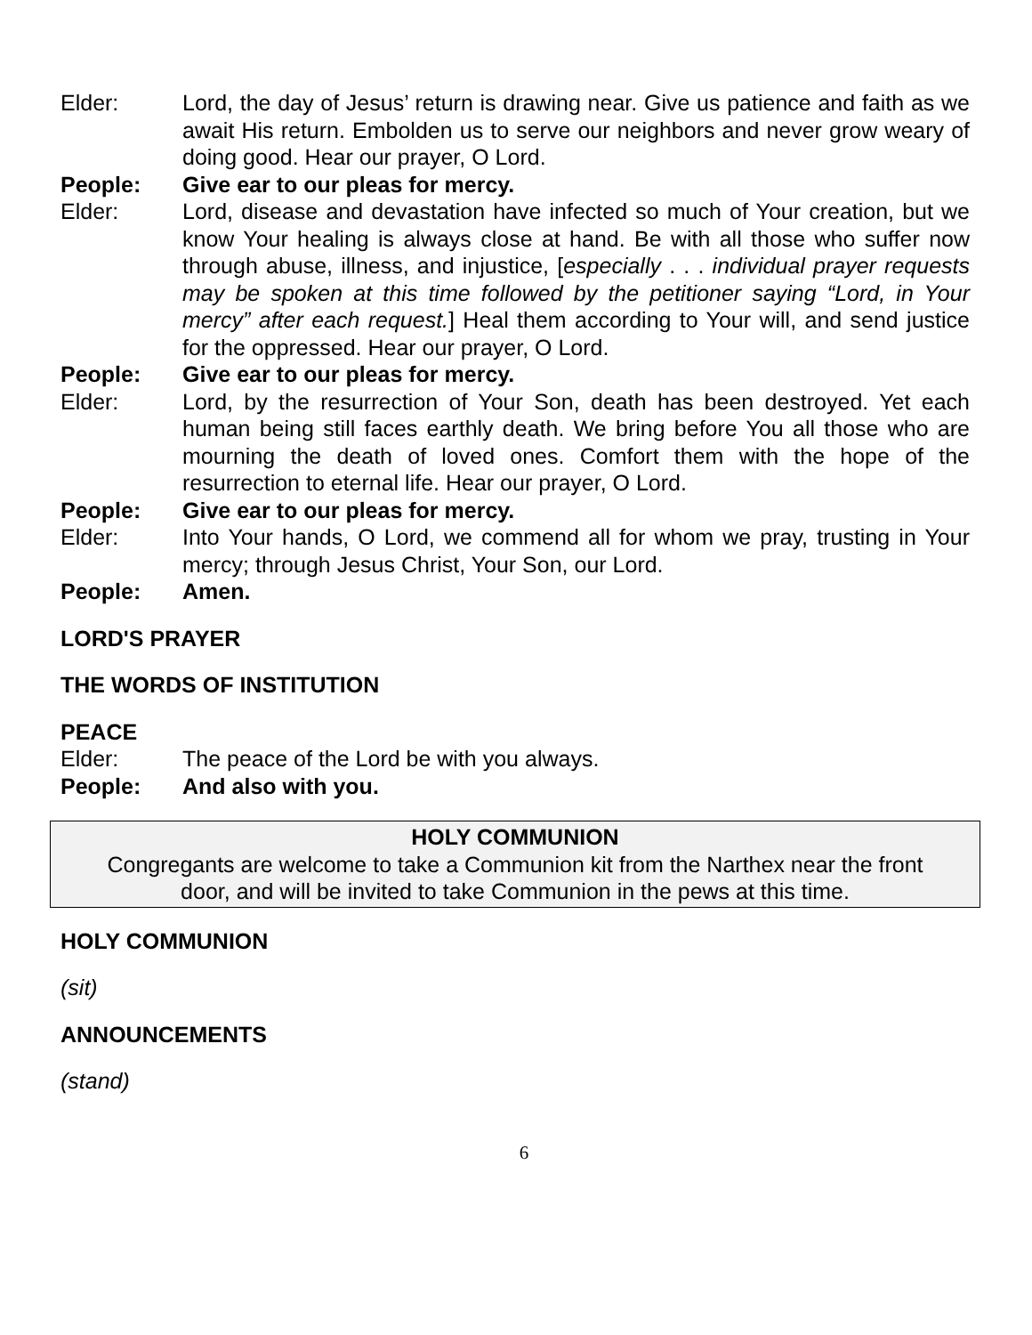Elder: Lord, the day of Jesus’ return is drawing near. Give us patience and faith as we await His return. Embolden us to serve our neighbors and never grow weary of doing good. Hear our prayer, O Lord.
People: Give ear to our pleas for mercy.
Elder: Lord, disease and devastation have infected so much of Your creation, but we know Your healing is always close at hand. Be with all those who suffer now through abuse, illness, and injustice, [especially . . . individual prayer requests may be spoken at this time followed by the petitioner saying “Lord, in Your mercy” after each request.] Heal them according to Your will, and send justice for the oppressed. Hear our prayer, O Lord.
People: Give ear to our pleas for mercy.
Elder: Lord, by the resurrection of Your Son, death has been destroyed. Yet each human being still faces earthly death. We bring before You all those who are mourning the death of loved ones. Comfort them with the hope of the resurrection to eternal life. Hear our prayer, O Lord.
People: Give ear to our pleas for mercy.
Elder: Into Your hands, O Lord, we commend all for whom we pray, trusting in Your mercy; through Jesus Christ, Your Son, our Lord.
People: Amen.
LORD'S PRAYER
THE WORDS OF INSTITUTION
PEACE
Elder: The peace of the Lord be with you always.
People: And also with you.
HOLY COMMUNION
Congregants are welcome to take a Communion kit from the Narthex near the front
door, and will be invited to take Communion in the pews at this time.
HOLY COMMUNION
(sit)
ANNOUNCEMENTS
(stand)
6